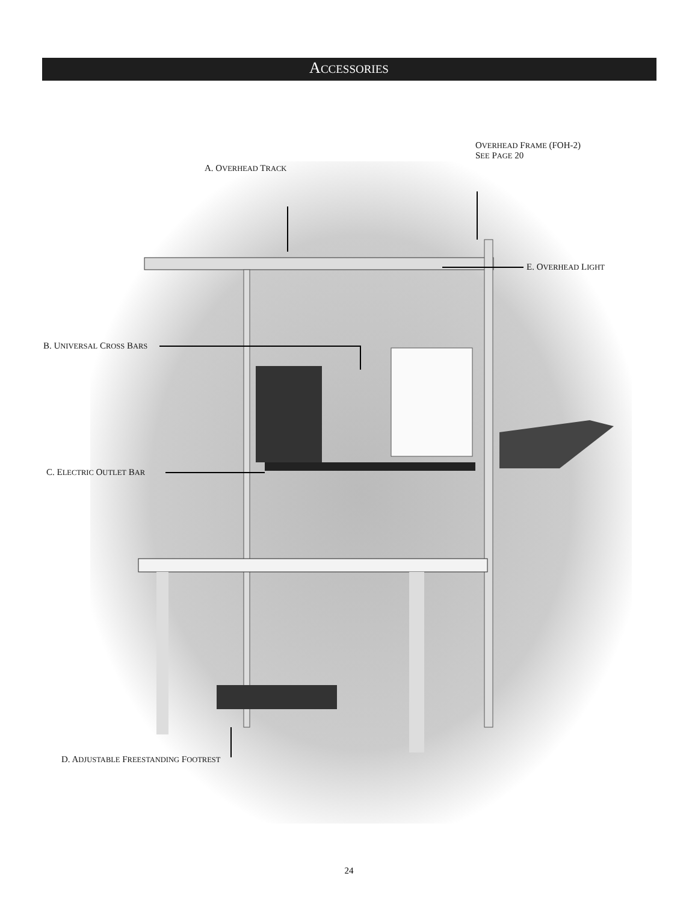ACCESSORIES
OVERHEAD FRAME (FOH-2)
SEE PAGE 20
A. OVERHEAD TRACK
E. OVERHEAD LIGHT
B. UNIVERSAL CROSS BARS
C. ELECTRIC OUTLET BAR
D. ADJUSTABLE FREESTANDING FOOTREST
24